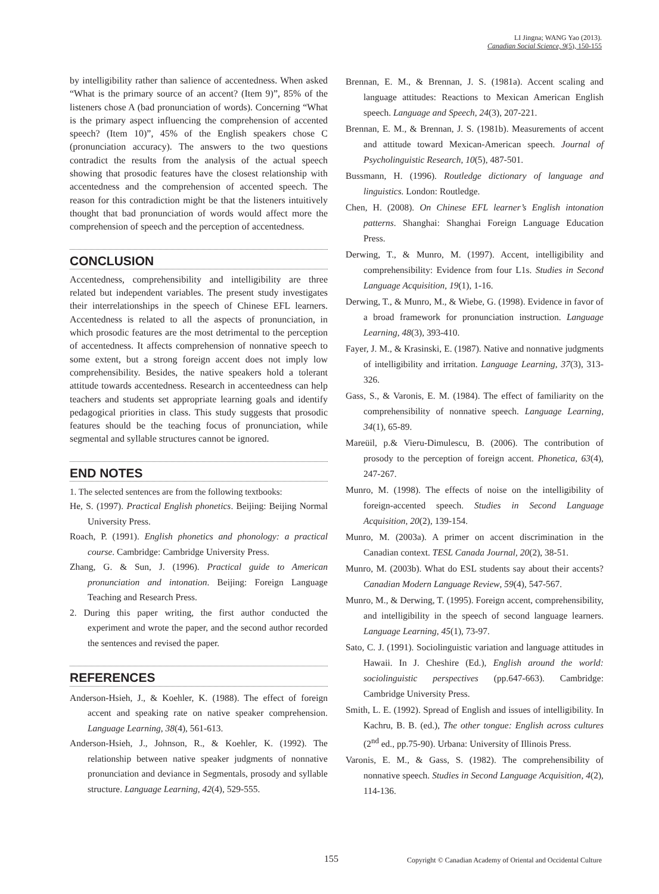LI Jingna; WANG Yao (2013).
Canadian Social Science, 9(5), 150-155
by intelligibility rather than salience of accentedness. When asked “What is the primary source of an accent? (Item 9)”, 85% of the listeners chose A (bad pronunciation of words). Concerning “What is the primary aspect influencing the comprehension of accented speech? (Item 10)”, 45% of the English speakers chose C (pronunciation accuracy). The answers to the two questions contradict the results from the analysis of the actual speech showing that prosodic features have the closest relationship with accentedness and the comprehension of accented speech. The reason for this contradiction might be that the listeners intuitively thought that bad pronunciation of words would affect more the comprehension of speech and the perception of accentedness.
CONCLUSION
Accentedness, comprehensibility and intelligibility are three related but independent variables. The present study investigates their interrelationships in the speech of Chinese EFL learners. Accentedness is related to all the aspects of pronunciation, in which prosodic features are the most detrimental to the perception of accentedness. It affects comprehension of nonnative speech to some extent, but a strong foreign accent does not imply low comprehensibility. Besides, the native speakers hold a tolerant attitude towards accentedness. Research in accenteedness can help teachers and students set appropriate learning goals and identify pedagogical priorities in class. This study suggests that prosodic features should be the teaching focus of pronunciation, while segmental and syllable structures cannot be ignored.
END NOTES
1. The selected sentences are from the following textbooks:
He, S. (1997). Practical English phonetics. Beijing: Beijing Normal University Press.
Roach, P. (1991). English phonetics and phonology: a practical course. Cambridge: Cambridge University Press.
Zhang, G. & Sun, J. (1996). Practical guide to American pronunciation and intonation. Beijing: Foreign Language Teaching and Research Press.
2. During this paper writing, the first author conducted the experiment and wrote the paper, and the second author recorded the sentences and revised the paper.
REFERENCES
Anderson-Hsieh, J., & Koehler, K. (1988). The effect of foreign accent and speaking rate on native speaker comprehension. Language Learning, 38(4), 561-613.
Anderson-Hsieh, J., Johnson, R., & Koehler, K. (1992). The relationship between native speaker judgments of nonnative pronunciation and deviance in Segmentals, prosody and syllable structure. Language Learning, 42(4), 529-555.
Brennan, E. M., & Brennan, J. S. (1981a). Accent scaling and language attitudes: Reactions to Mexican American English speech. Language and Speech, 24(3), 207-221.
Brennan, E. M., & Brennan, J. S. (1981b). Measurements of accent and attitude toward Mexican-American speech. Journal of Psycholinguistic Research, 10(5), 487-501.
Bussmann, H. (1996). Routledge dictionary of language and linguistics. London: Routledge.
Chen, H. (2008). On Chinese EFL learner’s English intonation patterns. Shanghai: Shanghai Foreign Language Education Press.
Derwing, T., & Munro, M. (1997). Accent, intelligibility and comprehensibility: Evidence from four L1s. Studies in Second Language Acquisition, 19(1), 1-16.
Derwing, T., & Munro, M., & Wiebe, G. (1998). Evidence in favor of a broad framework for pronunciation instruction. Language Learning, 48(3), 393-410.
Fayer, J. M., & Krasinski, E. (1987). Native and nonnative judgments of intelligibility and irritation. Language Learning, 37(3), 313-326.
Gass, S., & Varonis, E. M. (1984). The effect of familiarity on the comprehensibility of nonnative speech. Language Learning, 34(1), 65-89.
Mareüil, p.& Vieru-Dimulescu, B. (2006). The contribution of prosody to the perception of foreign accent. Phonetica, 63(4), 247-267.
Munro, M. (1998). The effects of noise on the intelligibility of foreign-accented speech. Studies in Second Language Acquisition, 20(2), 139-154.
Munro, M. (2003a). A primer on accent discrimination in the Canadian context. TESL Canada Journal, 20(2), 38-51.
Munro, M. (2003b). What do ESL students say about their accents? Canadian Modern Language Review, 59(4), 547-567.
Munro, M., & Derwing, T. (1995). Foreign accent, comprehensibility, and intelligibility in the speech of second language learners. Language Learning, 45(1), 73-97.
Sato, C. J. (1991). Sociolinguistic variation and language attitudes in Hawaii. In J. Cheshire (Ed.), English around the world: sociolinguistic perspectives (pp.647-663). Cambridge: Cambridge University Press.
Smith, L. E. (1992). Spread of English and issues of intelligibility. In Kachru, B. B. (ed.), The other tongue: English across cultures (2<sup>nd</sup> ed., pp.75-90). Urbana: University of Illinois Press.
Varonis, E. M., & Gass, S. (1982). The comprehensibility of nonnative speech. Studies in Second Language Acquisition, 4(2), 114-136.
155 Copyright © Canadian Academy of Oriental and Occidental Culture